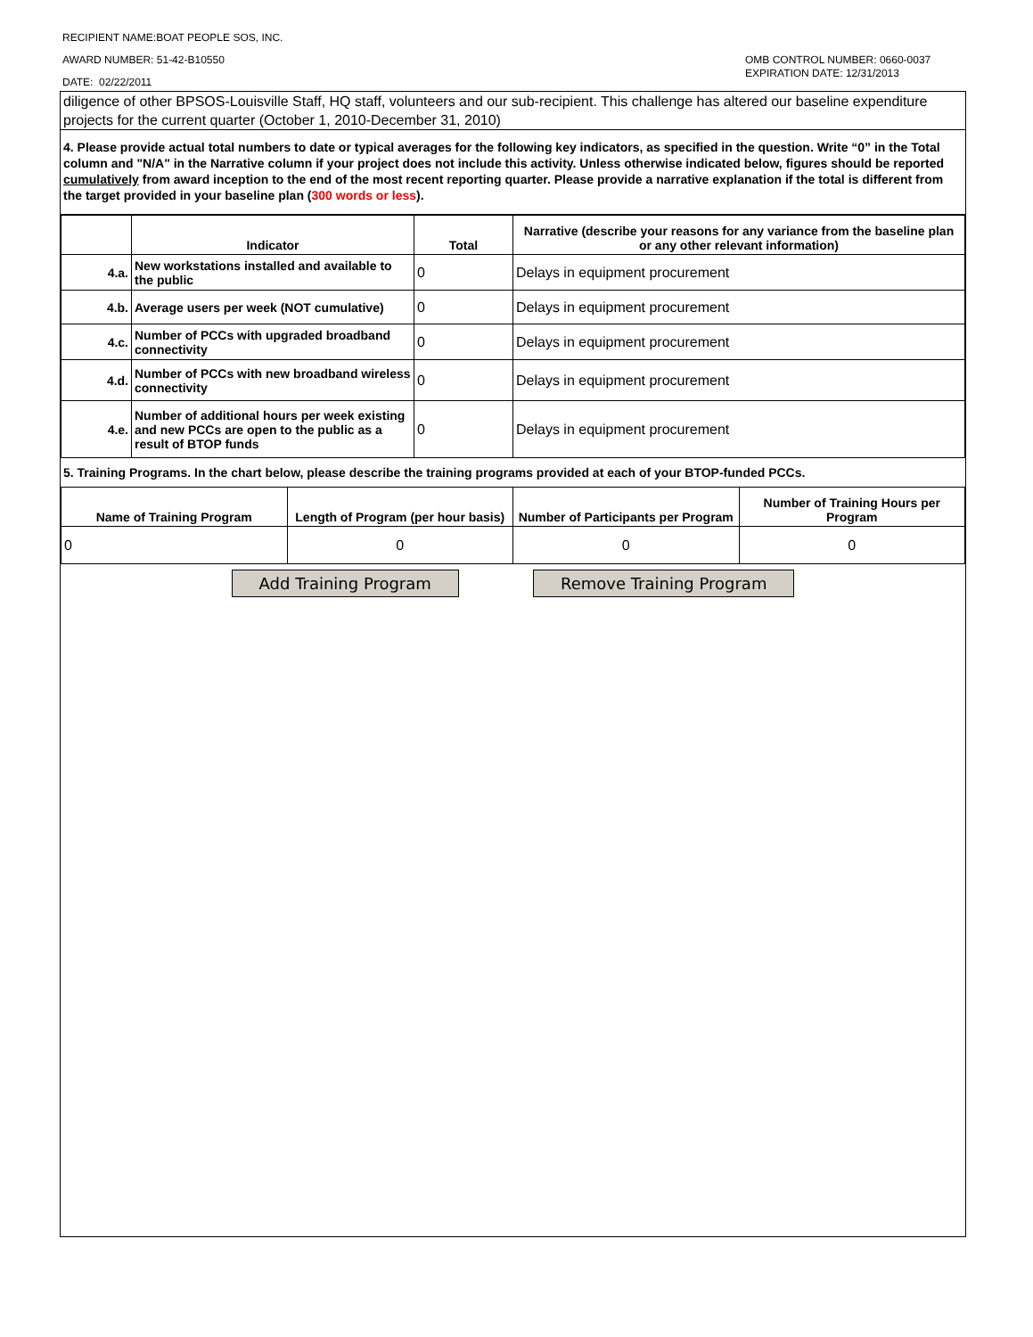RECIPIENT NAME:BOAT PEOPLE SOS, INC.
AWARD NUMBER: 51-42-B10550
DATE: 02/22/2011
OMB CONTROL NUMBER: 0660-0037
EXPIRATION DATE: 12/31/2013
diligence of other BPSOS-Louisville Staff, HQ staff, volunteers and our sub-recipient. This challenge has altered our baseline expenditure projects for the current quarter (October 1, 2010-December 31, 2010)
4. Please provide actual total numbers to date or typical averages for the following key indicators, as specified in the question. Write “0” in the Total column and "N/A" in the Narrative column if your project does not include this activity. Unless otherwise indicated below, figures should be reported cumulatively from award inception to the end of the most recent reporting quarter. Please provide a narrative explanation if the total is different from the target provided in your baseline plan (300 words or less).
| | Indicator | Total | Narrative (describe your reasons for any variance from the baseline plan or any other relevant information) |
| --- | --- | --- | --- |
| 4.a. | New workstations installed and available to the public | 0 | Delays in equipment procurement |
| 4.b. | Average users per week (NOT cumulative) | 0 | Delays in equipment procurement |
| 4.c. | Number of PCCs with upgraded broadband connectivity | 0 | Delays in equipment procurement |
| 4.d. | Number of PCCs with new broadband wireless connectivity | 0 | Delays in equipment procurement |
| 4.e. | Number of additional hours per week existing and new PCCs are open to the public as a result of BTOP funds | 0 | Delays in equipment procurement |
5. Training Programs. In the chart below, please describe the training programs provided at each of your BTOP-funded PCCs.
| Name of Training Program | Length of Program (per hour basis) | Number of Participants per Program | Number of Training Hours per Program |
| --- | --- | --- | --- |
| 0 | 0 | 0 | 0 |
Add Training Program Remove Training Program